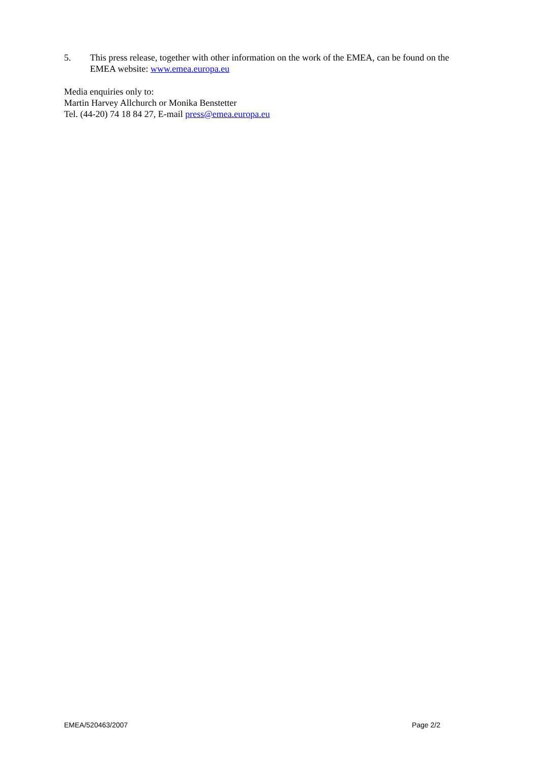5. This press release, together with other information on the work of the EMEA, can be found on the EMEA website: www.emea.europa.eu
Media enquiries only to:
Martin Harvey Allchurch or Monika Benstetter
Tel. (44-20) 74 18 84 27, E-mail press@emea.europa.eu
EMEA/520463/2007 Page 2/2